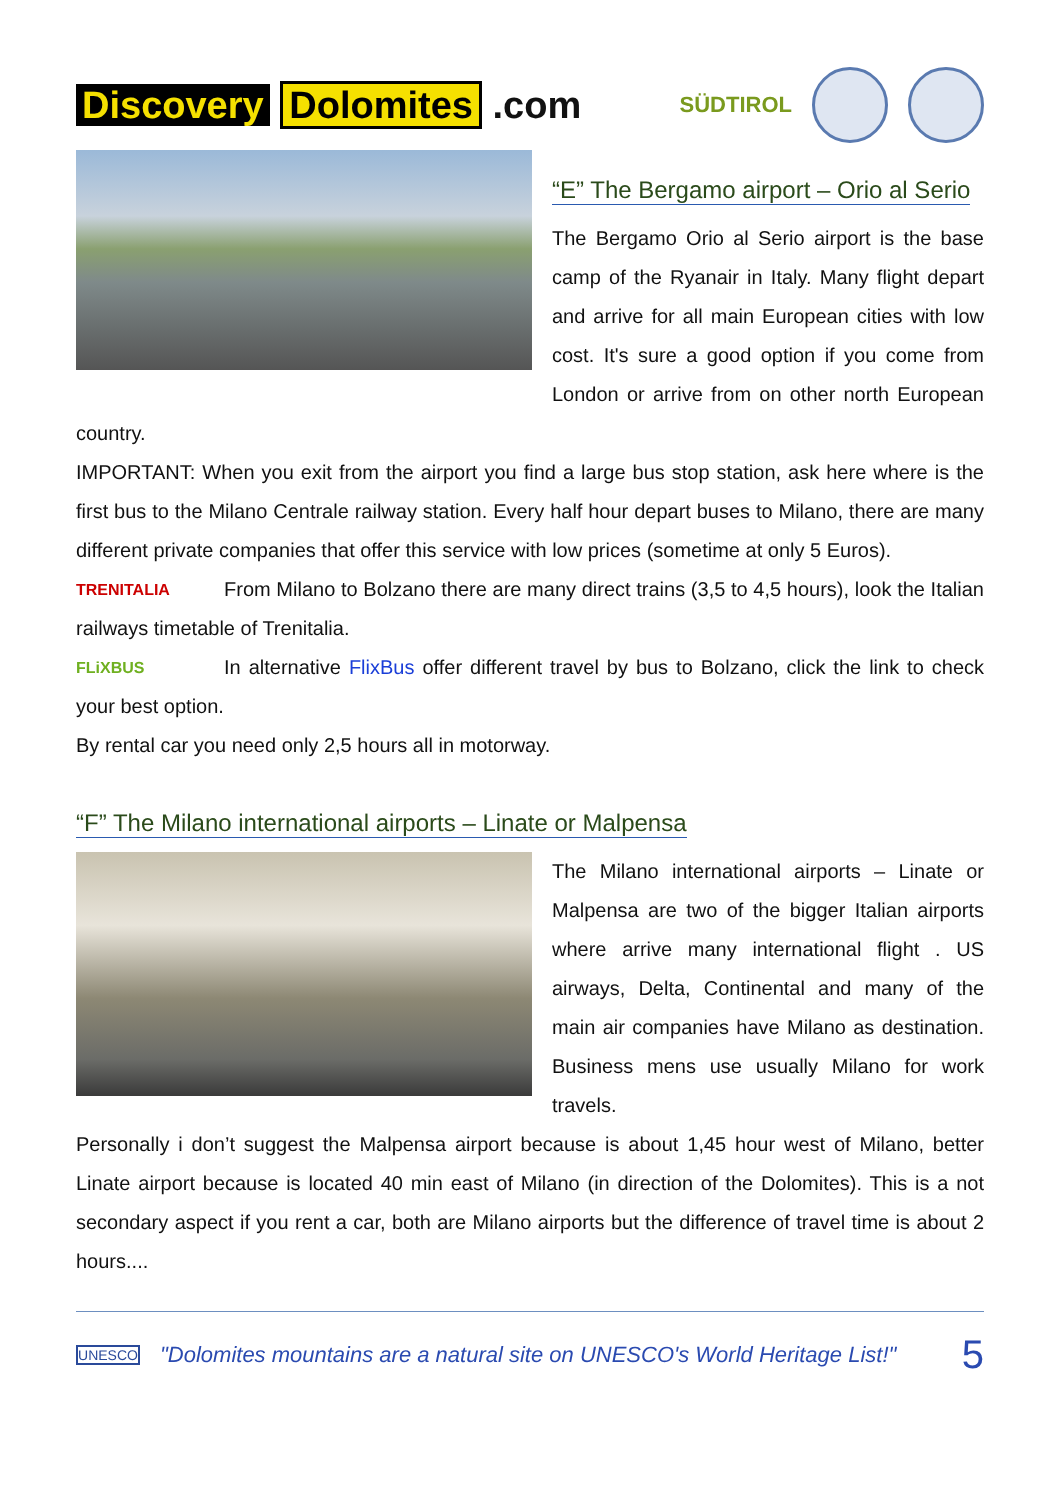Discovery Dolomites .com
SÜDTIROL
“E” The Bergamo airport – Orio al Serio
The Bergamo Orio al Serio airport is the base camp of the Ryanair in Italy. Many flight depart and arrive for all main European cities with low cost. It's sure a good option if you come from London or arrive from on other north European country.
IMPORTANT: When you exit from the airport you find a large bus stop station, ask here where is the first bus to the Milano Centrale railway station. Every half hour depart buses to Milano, there are many different private companies that offer this service with low prices (sometime at only 5 Euros).
TRENITALIA
From Milano to Bolzano there are many direct trains (3,5 to 4,5 hours), look the Italian railways timetable of Trenitalia.
FLiXBUS
In alternative FlixBus offer different travel by bus to Bolzano, click the link to check your best option.
By rental car you need only 2,5 hours all in motorway.
“F” The Milano international airports – Linate or Malpensa
The Milano international airports – Linate or Malpensa are two of the bigger Italian airports where arrive many international flight . US airways, Delta, Continental and many of the main air companies have Milano as destination. Business mens use usually Milano for work travels.
Personally i don’t suggest the Malpensa airport because is about 1,45 hour west of Milano, better Linate airport because is located 40 min east of Milano (in direction of the Dolomites). This is a not secondary aspect if you rent a car, both are Milano airports but the difference of travel time is about 2 hours....
UNESCO
"Dolomites mountains are a natural site on UNESCO's World Heritage List!"
5